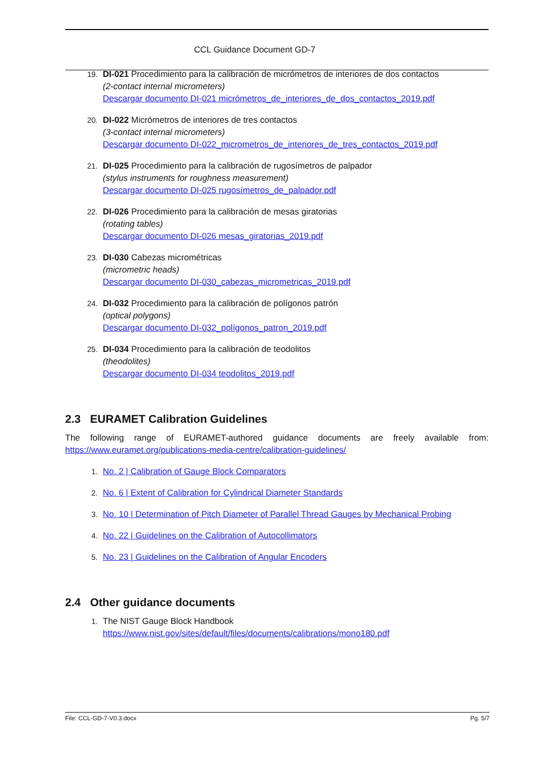CCL Guidance Document GD-7
19. DI-021 Procedimiento para la calibración de micrómetros de interiores de dos contactos
(2-contact internal micrometers)
Descargar documento DI-021 micrómetros_de_interiores_de_dos_contactos_2019.pdf
20. DI-022 Micrómetros de interiores de tres contactos
(3-contact internal micrometers)
Descargar documento DI-022_micrometros_de_interiores_de_tres_contactos_2019.pdf
21. DI-025 Procedimiento para la calibración de rugosímetros de palpador
(stylus instruments for roughness measurement)
Descargar documento DI-025 rugosímetros_de_palpador.pdf
22. DI-026 Procedimiento para la calibración de mesas giratorias
(rotating tables)
Descargar documento DI-026 mesas_giratorias_2019.pdf
23. DI-030 Cabezas micrométricas
(micrometric heads)
Descargar documento DI-030_cabezas_micrometricas_2019.pdf
24. DI-032 Procedimiento para la calibración de polígonos patrón
(optical polygons)
Descargar documento DI-032_polígonos_patron_2019.pdf
25. DI-034 Procedimiento para la calibración de teodolitos
(theodolites)
Descargar documento DI-034 teodolitos_2019.pdf
2.3 EURAMET Calibration Guidelines
The following range of EURAMET-authored guidance documents are freely available from: https://www.euramet.org/publications-media-centre/calibration-guidelines/
1. No. 2 | Calibration of Gauge Block Comparators
2. No. 6 | Extent of Calibration for Cylindrical Diameter Standards
3. No. 10 | Determination of Pitch Diameter of Parallel Thread Gauges by Mechanical Probing
4. No. 22 | Guidelines on the Calibration of Autocollimators
5. No. 23 | Guidelines on the Calibration of Angular Encoders
2.4 Other guidance documents
1. The NIST Gauge Block Handbook
https://www.nist.gov/sites/default/files/documents/calibrations/mono180.pdf
File: CCL-GD-7-V0.3.docx Pg. 5/7